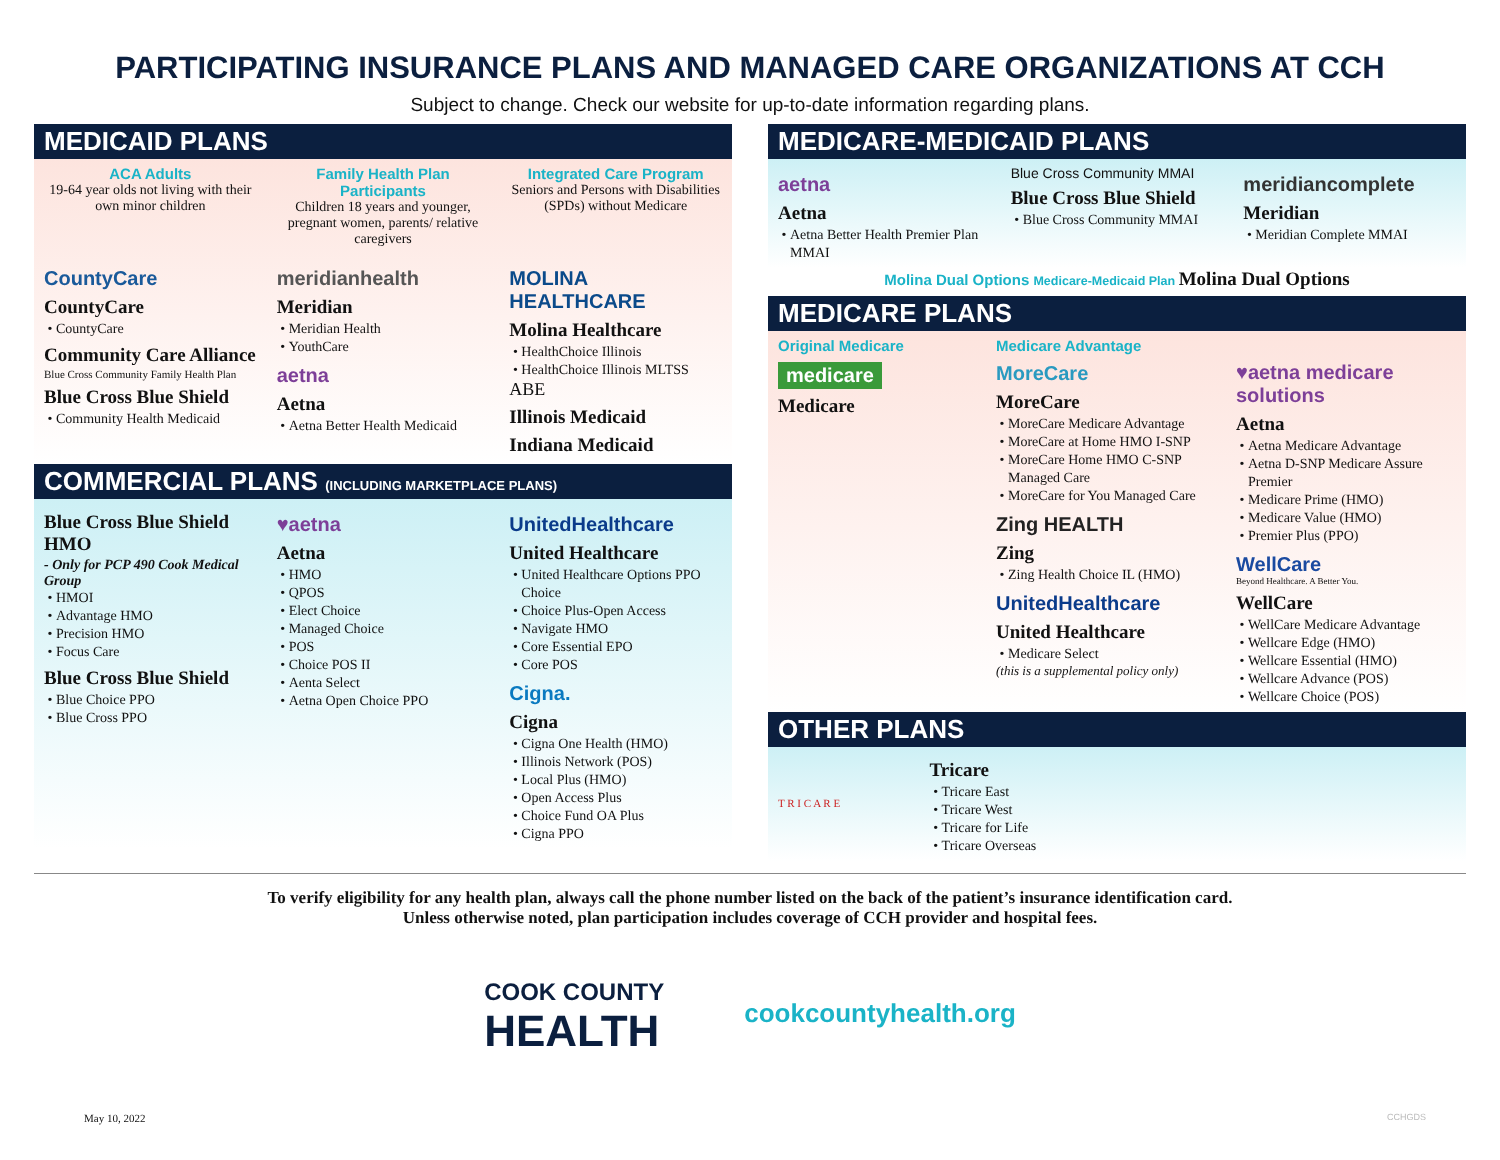PARTICIPATING INSURANCE PLANS AND MANAGED CARE ORGANIZATIONS AT CCH
Subject to change. Check our website for up-to-date information regarding plans.
MEDICAID PLANS
ACA Adults
19-64 year olds not living with their own minor children
Family Health Plan Participants
Children 18 years and younger, pregnant women, parents/ relative caregivers
Integrated Care Program
Seniors and Persons with Disabilities (SPDs) without Medicare
CountyCare
CountyCare
CountyCare
Community Care Alliance
Blue Cross Community Family Health Plan
Blue Cross Blue Shield
Community Health Medicaid
meridianhealth
Meridian
Meridian Health
YouthCare
aetna
Aetna
Aetna Better Health Medicaid
MOLINA HEALTHCARE
Molina Healthcare
HealthChoice Illinois
HealthChoice Illinois MLTSS
ABE
Illinois Medicaid
Indiana Medicaid
COMMERCIAL PLANS (INCLUDING MARKETPLACE PLANS)
Blue Cross Blue Shield HMO
- Only for PCP 490 Cook Medical Group
HMOI
Advantage HMO
Precision HMO
Focus Care
Blue Cross Blue Shield
Blue Choice PPO
Blue Cross PPO
♥aetna
Aetna
HMO
QPOS
Elect Choice
Managed Choice
POS
Choice POS II
Aenta Select
Aetna Open Choice PPO
UnitedHealthcare
United Healthcare
United Healthcare Options PPO Choice
Choice Plus-Open Access
Navigate HMO
Core Essential EPO
Core POS
Cigna.
Cigna
Cigna One Health (HMO)
Illinois Network (POS)
Local Plus (HMO)
Open Access Plus
Choice Fund OA Plus
Cigna PPO
MEDICARE-MEDICAID PLANS
aetna
Aetna
Aetna Better Health Premier Plan MMAI
Blue Cross Community MMAI
Blue Cross Blue Shield
Blue Cross Community MMAI
meridiancomplete
Meridian
Meridian Complete MMAI
Molina Dual Options Medicare-Medicaid Plan Molina Dual Options
MEDICARE PLANS
Original Medicare
medicare
Medicare
Medicare Advantage
MoreCare
MoreCare
MoreCare Medicare Advantage
MoreCare at Home HMO I-SNP
MoreCare Home HMO C-SNP Managed Care
MoreCare for You Managed Care
Zing HEALTH
Zing
Zing Health Choice IL (HMO)
UnitedHealthcare
United Healthcare
Medicare Select
(this is a supplemental policy only)
♥aetna medicare solutions
Aetna
Aetna Medicare Advantage
Aetna D-SNP Medicare Assure Premier
Medicare Prime (HMO)
Medicare Value (HMO)
Premier Plus (PPO)
WellCare
Beyond Healthcare. A Better You.
WellCare
WellCare Medicare Advantage
Wellcare Edge (HMO)
Wellcare Essential (HMO)
Wellcare Advance (POS)
Wellcare Choice (POS)
OTHER PLANS
T R I C A R E
Tricare
Tricare East
Tricare West
Tricare for Life
Tricare Overseas
To verify eligibility for any health plan, always call the phone number listed on the back of the patient’s insurance identification card.
Unless otherwise noted, plan participation includes coverage of CCH provider and hospital fees.
COOK COUNTY
HEALTH
cookcountyhealth.org
May 10, 2022 CCHGDS